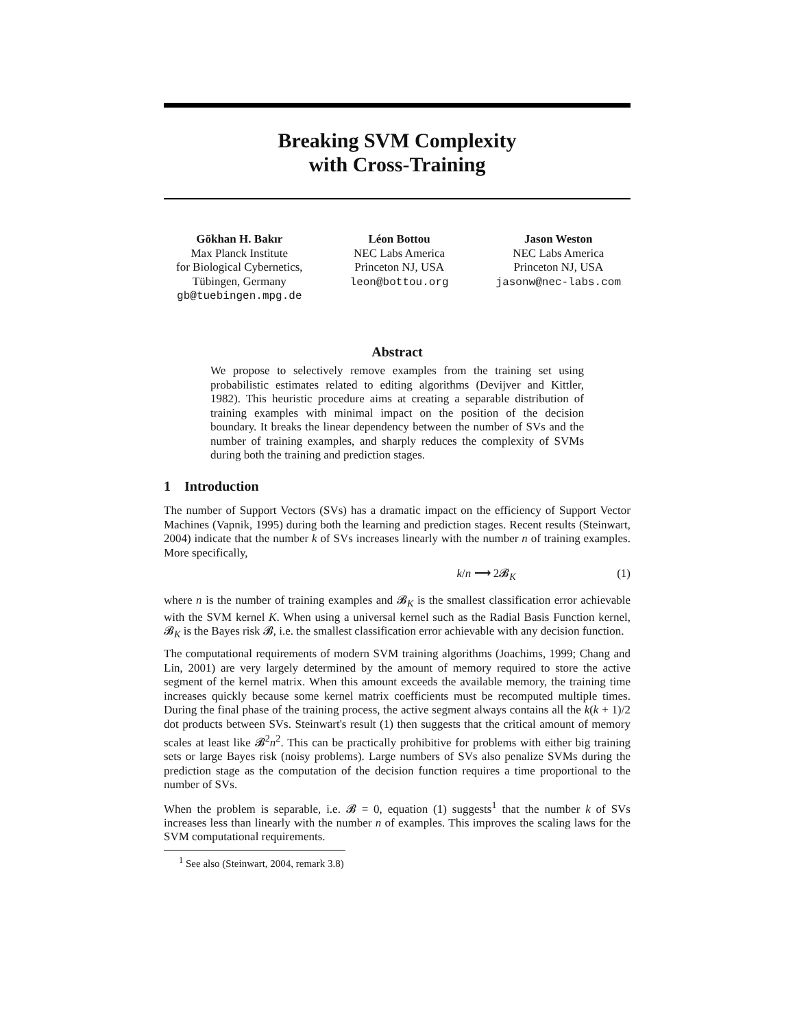Breaking SVM Complexity
with Cross-Training
Gökhan H. Bakır
Max Planck Institute
for Biological Cybernetics,
Tübingen, Germany
gb@tuebingen.mpg.de
Léon Bottou
NEC Labs America
Princeton NJ, USA
leon@bottou.org
Jason Weston
NEC Labs America
Princeton NJ, USA
jasonw@nec-labs.com
Abstract
We propose to selectively remove examples from the training set using probabilistic estimates related to editing algorithms (Devijver and Kittler, 1982). This heuristic procedure aims at creating a separable distribution of training examples with minimal impact on the position of the decision boundary. It breaks the linear dependency between the number of SVs and the number of training examples, and sharply reduces the complexity of SVMs during both the training and prediction stages.
1 Introduction
The number of Support Vectors (SVs) has a dramatic impact on the efficiency of Support Vector Machines (Vapnik, 1995) during both the learning and prediction stages. Recent results (Steinwart, 2004) indicate that the number k of SVs increases linearly with the number n of training examples. More specifically,
k/n ⟶ 2𝓑<sub>K</sub> (1)
where n is the number of training examples and 𝓑<sub>K</sub> is the smallest classification error achievable with the SVM kernel K. When using a universal kernel such as the Radial Basis Function kernel, 𝓑<sub>K</sub> is the Bayes risk 𝓑, i.e. the smallest classification error achievable with any decision function.
The computational requirements of modern SVM training algorithms (Joachims, 1999; Chang and Lin, 2001) are very largely determined by the amount of memory required to store the active segment of the kernel matrix. When this amount exceeds the available memory, the training time increases quickly because some kernel matrix coefficients must be recomputed multiple times. During the final phase of the training process, the active segment always contains all the k(k + 1)/2 dot products between SVs. Steinwart's result (1) then suggests that the critical amount of memory scales at least like 𝓑<sup>2</sup>n<sup>2</sup>. This can be practically prohibitive for problems with either big training sets or large Bayes risk (noisy problems). Large numbers of SVs also penalize SVMs during the prediction stage as the computation of the decision function requires a time proportional to the number of SVs.
When the problem is separable, i.e. 𝓑 = 0, equation (1) suggests<sup>1</sup> that the number k of SVs increases less than linearly with the number n of examples. This improves the scaling laws for the SVM computational requirements.
<sup>1</sup> See also (Steinwart, 2004, remark 3.8)